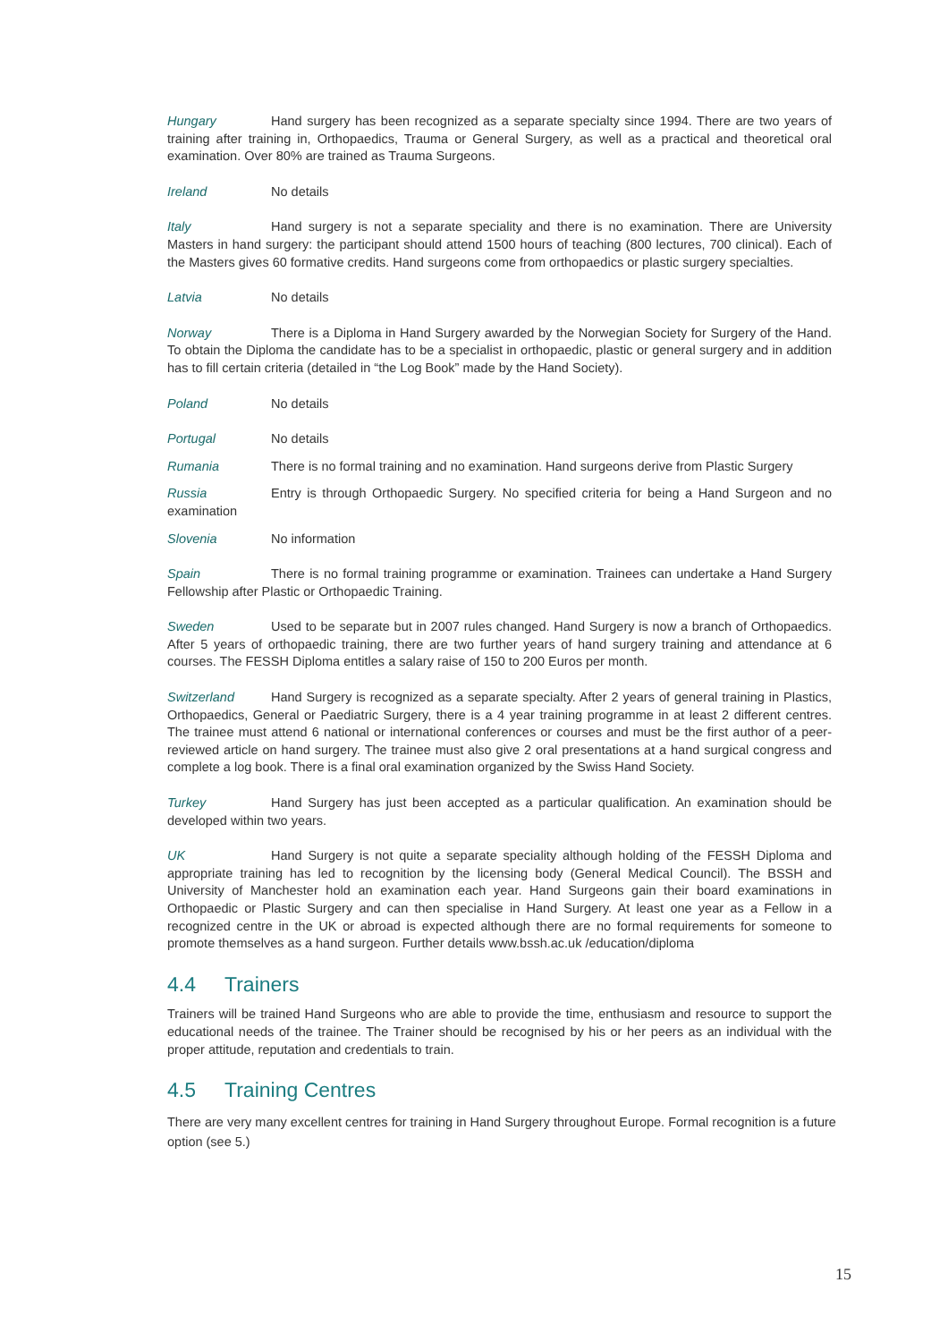Hungary Hand surgery has been recognized as a separate specialty since 1994. There are two years of training after training in, Orthopaedics, Trauma or General Surgery, as well as a practical and theoretical oral examination. Over 80% are trained as Trauma Surgeons.
Ireland No details
Italy Hand surgery is not a separate speciality and there is no examination. There are University Masters in hand surgery: the participant should attend 1500 hours of teaching (800 lectures, 700 clinical). Each of the Masters gives 60 formative credits. Hand surgeons come from orthopaedics or plastic surgery specialties.
Latvia No details
Norway There is a Diploma in Hand Surgery awarded by the Norwegian Society for Surgery of the Hand. To obtain the Diploma the candidate has to be a specialist in orthopaedic, plastic or general surgery and in addition has to fill certain criteria (detailed in “the Log Book” made by the Hand Society).
Poland No details
Portugal No details
Rumania There is no formal training and no examination. Hand surgeons derive from Plastic Surgery
Russia Entry is through Orthopaedic Surgery. No specified criteria for being a Hand Surgeon and no examination
Slovenia No information
Spain There is no formal training programme or examination. Trainees can undertake a Hand Surgery Fellowship after Plastic or Orthopaedic Training.
Sweden Used to be separate but in 2007 rules changed. Hand Surgery is now a branch of Orthopaedics. After 5 years of orthopaedic training, there are two further years of hand surgery training and attendance at 6 courses. The FESSH Diploma entitles a salary raise of 150 to 200 Euros per month.
Switzerland Hand Surgery is recognized as a separate specialty. After 2 years of general training in Plastics, Orthopaedics, General or Paediatric Surgery, there is a 4 year training programme in at least 2 different centres. The trainee must attend 6 national or international conferences or courses and must be the first author of a peer-reviewed article on hand surgery. The trainee must also give 2 oral presentations at a hand surgical congress and complete a log book. There is a final oral examination organized by the Swiss Hand Society.
Turkey Hand Surgery has just been accepted as a particular qualification. An examination should be developed within two years.
UK Hand Surgery is not quite a separate speciality although holding of the FESSH Diploma and appropriate training has led to recognition by the licensing body (General Medical Council). The BSSH and University of Manchester hold an examination each year. Hand Surgeons gain their board examinations in Orthopaedic or Plastic Surgery and can then specialise in Hand Surgery. At least one year as a Fellow in a recognized centre in the UK or abroad is expected although there are no formal requirements for someone to promote themselves as a hand surgeon. Further details www.bssh.ac.uk /education/diploma
4.4 Trainers
Trainers will be trained Hand Surgeons who are able to provide the time, enthusiasm and resource to support the educational needs of the trainee. The Trainer should be recognised by his or her peers as an individual with the proper attitude, reputation and credentials to train.
4.5 Training Centres
There are very many excellent centres for training in Hand Surgery throughout Europe. Formal recognition is a future option (see 5.)
15